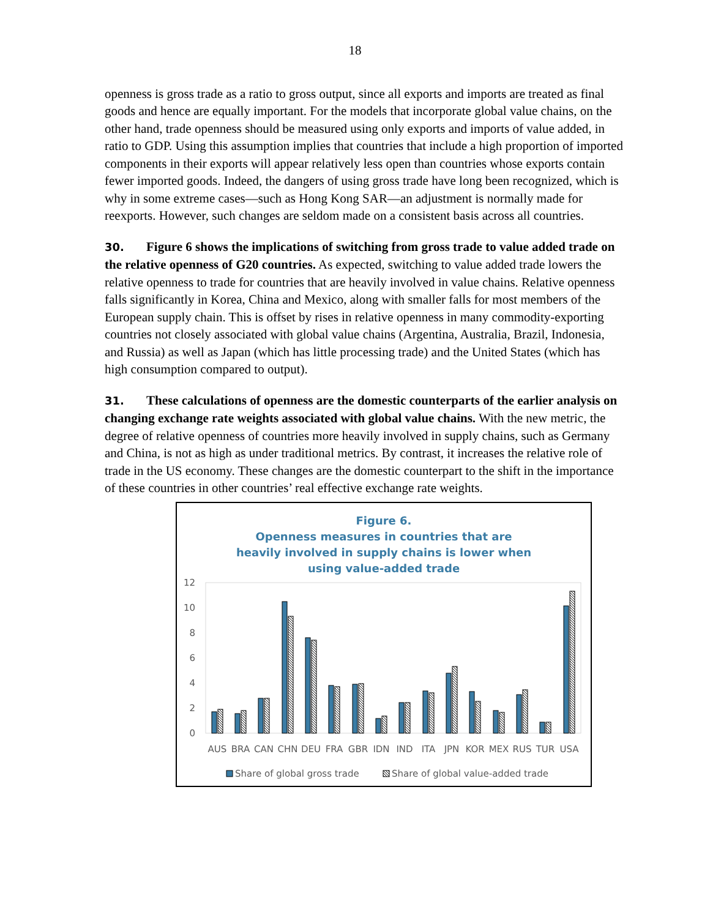18
openness is gross trade as a ratio to gross output, since all exports and imports are treated as final goods and hence are equally important. For the models that incorporate global value chains, on the other hand, trade openness should be measured using only exports and imports of value added, in ratio to GDP. Using this assumption implies that countries that include a high proportion of imported components in their exports will appear relatively less open than countries whose exports contain fewer imported goods. Indeed, the dangers of using gross trade have long been recognized, which is why in some extreme cases—such as Hong Kong SAR—an adjustment is normally made for reexports. However, such changes are seldom made on a consistent basis across all countries.
30. Figure 6 shows the implications of switching from gross trade to value added trade on the relative openness of G20 countries. As expected, switching to value added trade lowers the relative openness to trade for countries that are heavily involved in value chains. Relative openness falls significantly in Korea, China and Mexico, along with smaller falls for most members of the European supply chain. This is offset by rises in relative openness in many commodity-exporting countries not closely associated with global value chains (Argentina, Australia, Brazil, Indonesia, and Russia) as well as Japan (which has little processing trade) and the United States (which has high consumption compared to output).
31. These calculations of openness are the domestic counterparts of the earlier analysis on changing exchange rate weights associated with global value chains. With the new metric, the degree of relative openness of countries more heavily involved in supply chains, such as Germany and China, is not as high as under traditional metrics. By contrast, it increases the relative role of trade in the US economy. These changes are the domestic counterpart to the shift in the importance of these countries in other countries’ real effective exchange rate weights.
Figure 6.
Openness measures in countries that are heavily involved in supply chains is lower when using value-added trade
12
10
8
6
4
2
0
AUS
BRA
CAN
CHN
DEU
FRA
GBR
IDN
IND
ITA
JPN
KOR
MEX
RUS
TUR
USA
Share of global gross trade
Share of global value-added trade